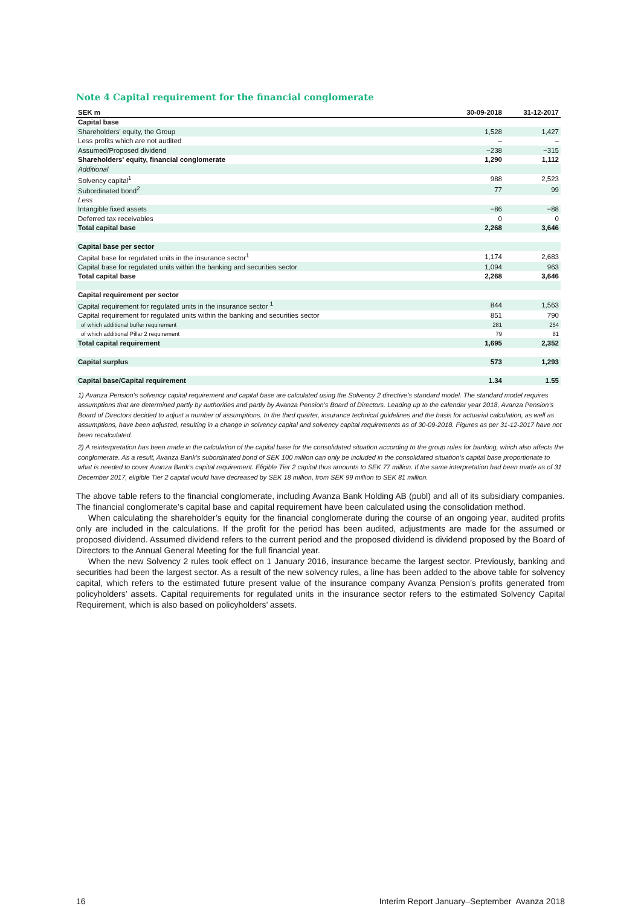Note 4 Capital requirement for the financial conglomerate
| SEK m | 30-09-2018 | 31-12-2017 |
| --- | --- | --- |
| Capital base | | |
| Shareholders' equity, the Group | 1,528 | 1,427 |
| Less profits which are not audited | – | – |
| Assumed/Proposed dividend | −238 | −315 |
| Shareholders' equity, financial conglomerate | 1,290 | 1,112 |
| Additional | | |
| Solvency capital<sup>1</sup> | 988 | 2,523 |
| Subordinated bond<sup>2</sup> | 77 | 99 |
| Less | | |
| Intangible fixed assets | −86 | −88 |
| Deferred tax receivables | 0 | 0 |
| Total capital base | 2,268 | 3,646 |
| Capital base per sector | | |
| Capital base for regulated units in the insurance sector<sup>1</sup> | 1,174 | 2,683 |
| Capital base for regulated units within the banking and securities sector | 1,094 | 963 |
| Total capital base | 2,268 | 3,646 |
| Capital requirement per sector | | |
| Capital requirement for regulated units in the insurance sector <sup>1</sup> | 844 | 1,563 |
| Capital requirement for regulated units within the banking and securities sector | 851 | 790 |
| of which additional buffer requirement | 281 | 254 |
| of which additional Pillar 2 requirement | 79 | 81 |
| Total capital requirement | 1,695 | 2,352 |
| Capital surplus | 573 | 1,293 |
| Capital base/Capital requirement | 1.34 | 1.55 |
1) Avanza Pension’s solvency capital requirement and capital base are calculated using the Solvency 2 directive’s standard model. The standard model requires assumptions that are determined partly by authorities and partly by Avanza Pension’s Board of Directors. Leading up to the calendar year 2018, Avanza Pension’s Board of Directors decided to adjust a number of assumptions. In the third quarter, insurance technical guidelines and the basis for actuarial calculation, as well as assumptions, have been adjusted, resulting in a change in solvency capital and solvency capital requirements as of 30-09-2018. Figures as per 31-12-2017 have not been recalculated.
2) A reinterpretation has been made in the calculation of the capital base for the consolidated situation according to the group rules for banking, which also affects the conglomerate. As a result, Avanza Bank’s subordinated bond of SEK 100 million can only be included in the consolidated situation’s capital base proportionate to what is needed to cover Avanza Bank’s capital requirement. Eligible Tier 2 capital thus amounts to SEK 77 million. If the same interpretation had been made as of 31 December 2017, eligible Tier 2 capital would have decreased by SEK 18 million, from SEK 99 million to SEK 81 million.
The above table refers to the financial conglomerate, including Avanza Bank Holding AB (publ) and all of its subsidiary companies. The financial conglomerate’s capital base and capital requirement have been calculated using the consolidation method.
When calculating the shareholder’s equity for the financial conglomerate during the course of an ongoing year, audited profits only are included in the calculations. If the profit for the period has been audited, adjustments are made for the assumed or proposed dividend. Assumed dividend refers to the current period and the proposed dividend is dividend proposed by the Board of Directors to the Annual General Meeting for the full financial year.
When the new Solvency 2 rules took effect on 1 January 2016, insurance became the largest sector. Previously, banking and securities had been the largest sector. As a result of the new solvency rules, a line has been added to the above table for solvency capital, which refers to the estimated future present value of the insurance company Avanza Pension’s profits generated from policyholders’ assets. Capital requirements for regulated units in the insurance sector refers to the estimated Solvency Capital Requirement, which is also based on policyholders’ assets.
16 Interim Report January–September Avanza 2018